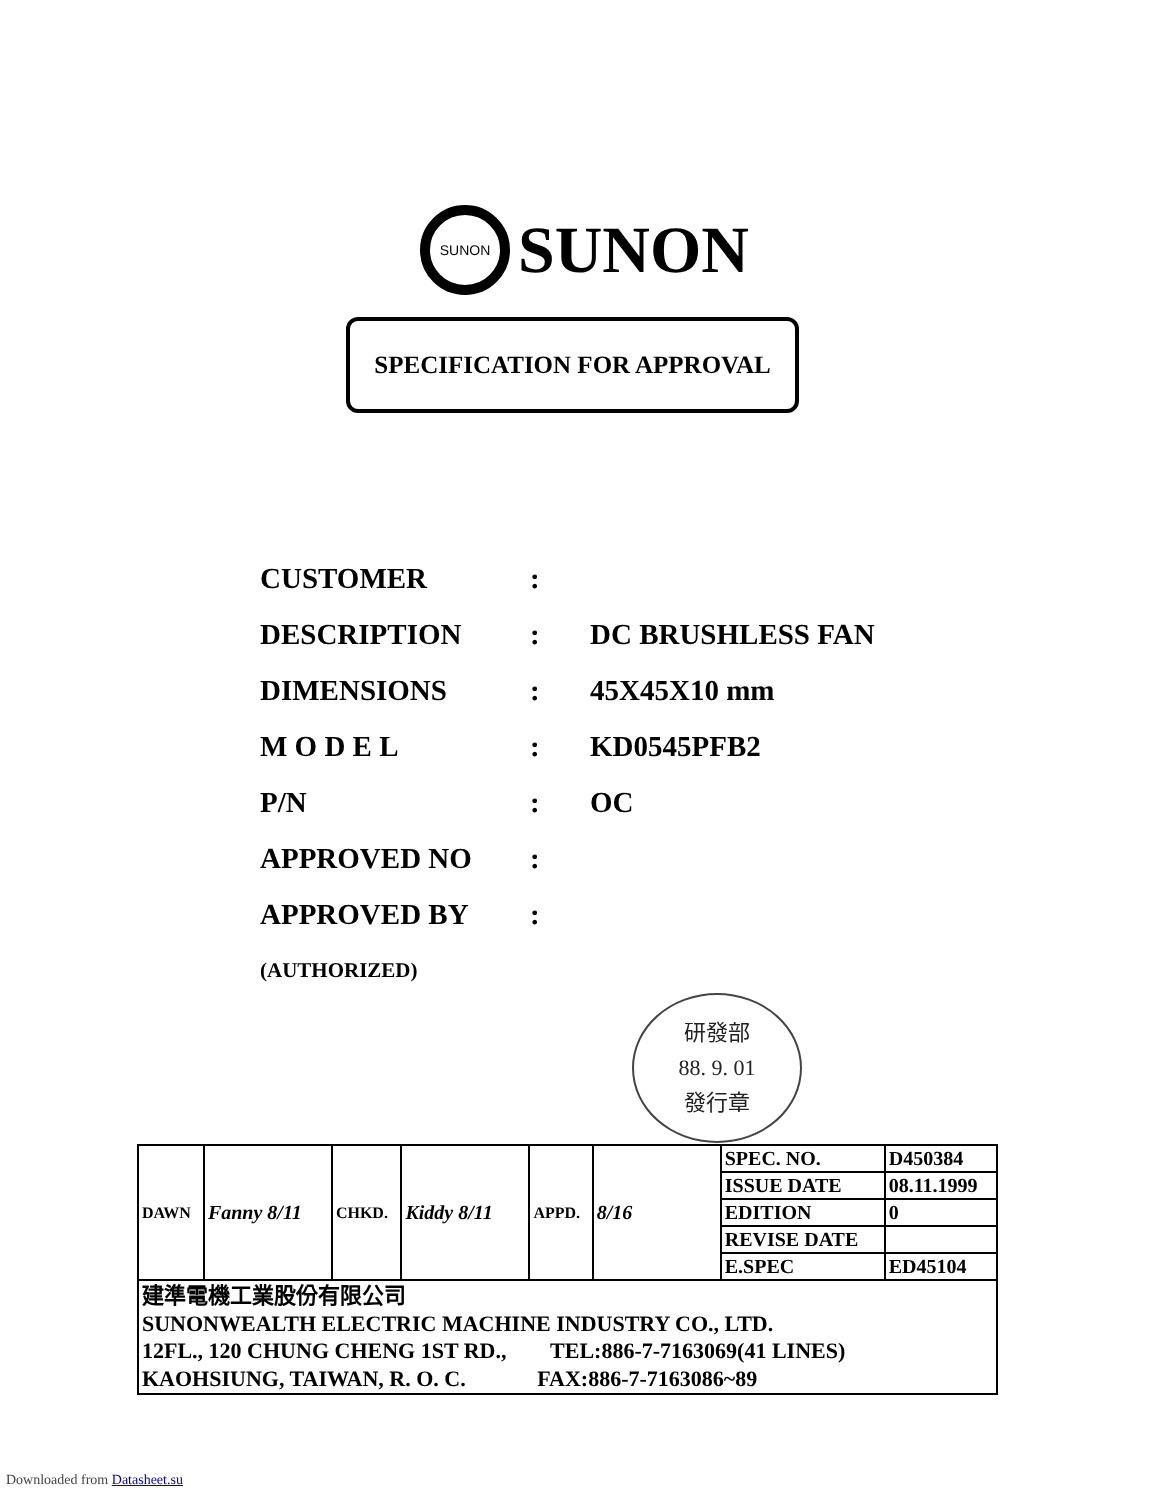SUNON
SUNON
SPECIFICATION FOR APPROVAL
| CUSTOMER | : | |
| DESCRIPTION | : | DC BRUSHLESS FAN |
| DIMENSIONS | : | 45X45X10 mm |
| M O D E L | : | KD0545PFB2 |
| P/N | : | OC |
| APPROVED NO | : | |
| APPROVED BY | : | |
| (AUTHORIZED) | | |
研發部
88. 9. 01
發行章
| DAWN | Fanny 8/11 | CHKD. | Kiddy 8/11 | APPD. | 8/16 | SPEC. NO. | D450384 |
| | | | | | | ISSUE DATE | 08.11.1999 |
| | | | | | | EDITION | 0 |
| | | | | | | REVISE DATE | |
| | | | | | | E.SPEC | ED45104 |
| 建準電機工業股份有限公司 SUNONWEALTH ELECTRIC MACHINE INDUSTRY CO., LTD. 12FL., 120 CHUNG CHENG 1ST RD., TEL:886-7-7163069(41 LINES) KAOHSIUNG, TAIWAN, R. O. C. FAX:886-7-7163086~89 | | | | | | | |
Downloaded from Datasheet.su